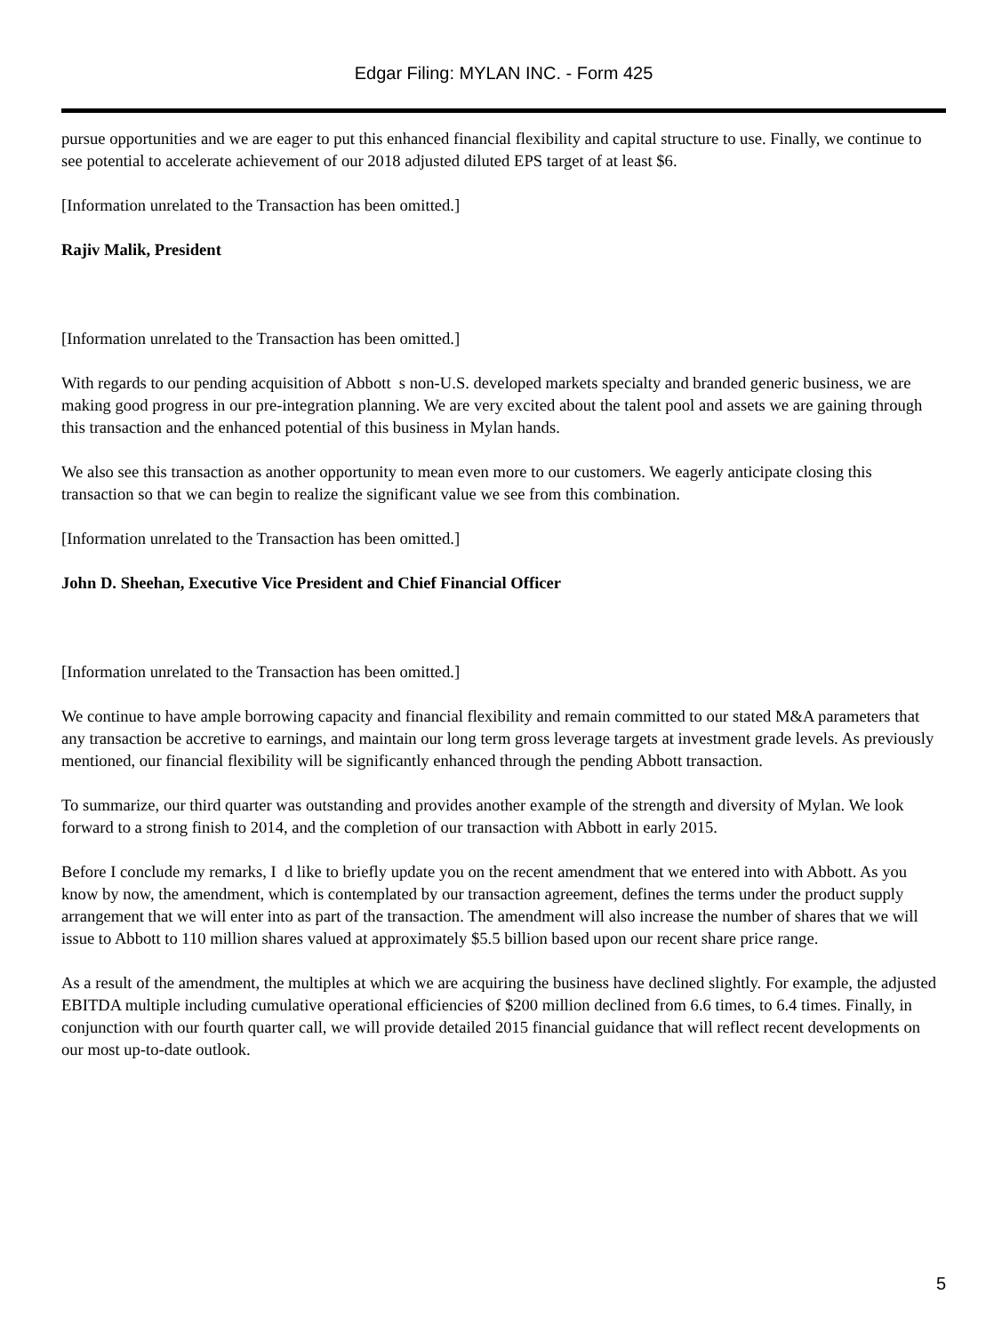Edgar Filing: MYLAN INC. - Form 425
pursue opportunities and we are eager to put this enhanced financial flexibility and capital structure to use. Finally, we continue to see potential to accelerate achievement of our 2018 adjusted diluted EPS target of at least $6.
[Information unrelated to the Transaction has been omitted.]
Rajiv Malik, President
[Information unrelated to the Transaction has been omitted.]
With regards to our pending acquisition of Abbott s non-U.S. developed markets specialty and branded generic business, we are making good progress in our pre-integration planning. We are very excited about the talent pool and assets we are gaining through this transaction and the enhanced potential of this business in Mylan hands.
We also see this transaction as another opportunity to mean even more to our customers. We eagerly anticipate closing this transaction so that we can begin to realize the significant value we see from this combination.
[Information unrelated to the Transaction has been omitted.]
John D. Sheehan, Executive Vice President and Chief Financial Officer
[Information unrelated to the Transaction has been omitted.]
We continue to have ample borrowing capacity and financial flexibility and remain committed to our stated M&A parameters that any transaction be accretive to earnings, and maintain our long term gross leverage targets at investment grade levels. As previously mentioned, our financial flexibility will be significantly enhanced through the pending Abbott transaction.
To summarize, our third quarter was outstanding and provides another example of the strength and diversity of Mylan. We look forward to a strong finish to 2014, and the completion of our transaction with Abbott in early 2015.
Before I conclude my remarks, I d like to briefly update you on the recent amendment that we entered into with Abbott. As you know by now, the amendment, which is contemplated by our transaction agreement, defines the terms under the product supply arrangement that we will enter into as part of the transaction. The amendment will also increase the number of shares that we will issue to Abbott to 110 million shares valued at approximately $5.5 billion based upon our recent share price range.
As a result of the amendment, the multiples at which we are acquiring the business have declined slightly. For example, the adjusted EBITDA multiple including cumulative operational efficiencies of $200 million declined from 6.6 times, to 6.4 times. Finally, in conjunction with our fourth quarter call, we will provide detailed 2015 financial guidance that will reflect recent developments on our most up-to-date outlook.
5